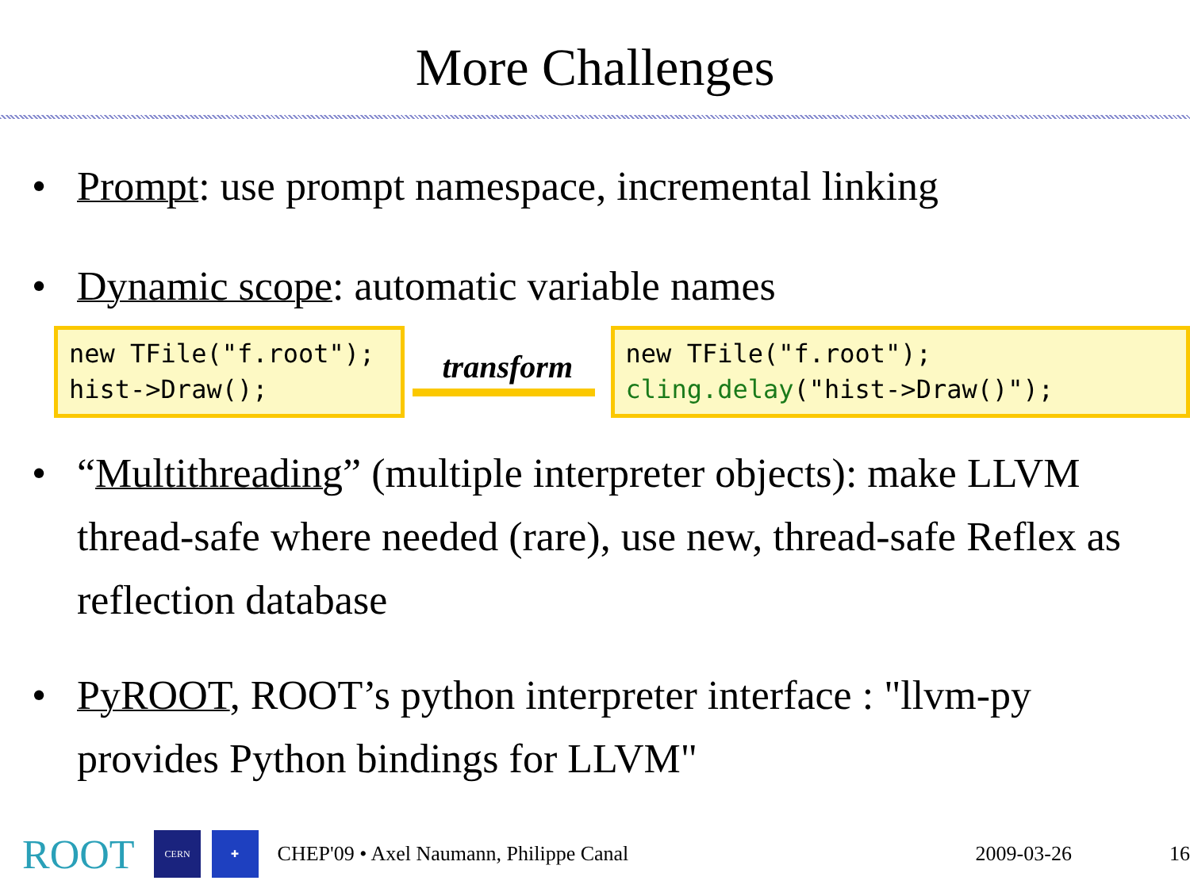More Challenges
• Prompt: use prompt namespace, incremental linking
• Dynamic scope: automatic variable names
new TFile("f.root");
hist->Draw();
transform
new TFile("f.root");
cling.delay("hist->Draw()");
• “Multithreading” (multiple interpreter objects): make LLVM thread-safe where needed (rare), use new, thread-safe Reflex as reflection database
• PyROOT, ROOT’s python interpreter interface : "llvm-py provides Python bindings for LLVM"
ROOT
CERN ✚
CHEP'09 • Axel Naumann, Philippe Canal 2009-03-26 16